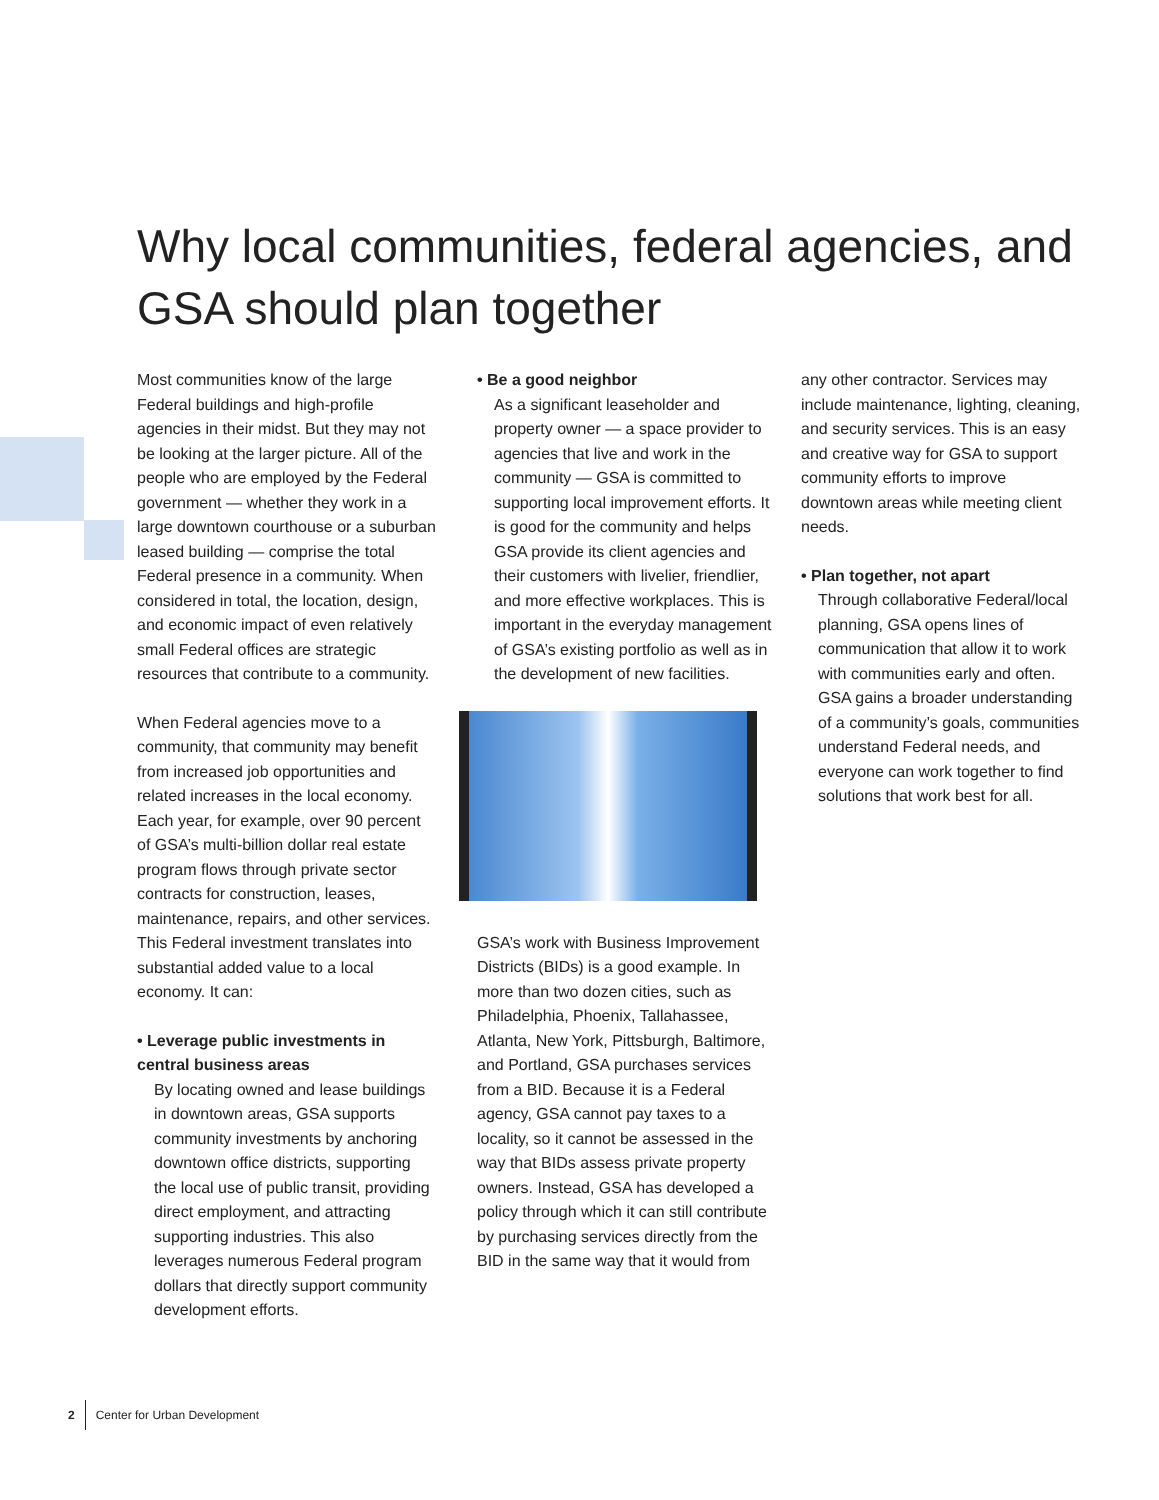Why local communities, federal agencies, and GSA should plan together
Most communities know of the large Federal buildings and high-profile agencies in their midst. But they may not be looking at the larger picture. All of the people who are employed by the Federal government — whether they work in a large downtown courthouse or a suburban leased building — comprise the total Federal presence in a community. When considered in total, the location, design, and economic impact of even relatively small Federal offices are strategic resources that contribute to a community.
When Federal agencies move to a community, that community may benefit from increased job opportunities and related increases in the local economy. Each year, for example, over 90 percent of GSA’s multi-billion dollar real estate program flows through private sector contracts for construction, leases, maintenance, repairs, and other services. This Federal investment translates into substantial added value to a local economy. It can:
• Leverage public investments in central business areas
By locating owned and lease buildings in downtown areas, GSA supports community investments by anchoring downtown office districts, supporting the local use of public transit, providing direct employment, and attracting supporting industries. This also leverages numerous Federal program dollars that directly support community development efforts.
• Be a good neighbor
As a significant leaseholder and property owner — a space provider to agencies that live and work in the community — GSA is committed to supporting local improvement efforts. It is good for the community and helps GSA provide its client agencies and their customers with livelier, friendlier, and more effective workplaces. This is important in the everyday management of GSA’s existing portfolio as well as in the development of new facilities.
GSA’s work with Business Improvement Districts (BIDs) is a good example. In more than two dozen cities, such as Philadelphia, Phoenix, Tallahassee, Atlanta, New York, Pittsburgh, Baltimore, and Portland, GSA purchases services from a BID. Because it is a Federal agency, GSA cannot pay taxes to a locality, so it cannot be assessed in the way that BIDs assess private property owners. Instead, GSA has developed a policy through which it can still contribute by purchasing services directly from the BID in the same way that it would from
any other contractor. Services may include maintenance, lighting, cleaning, and security services. This is an easy and creative way for GSA to support community efforts to improve downtown areas while meeting client needs.
• Plan together, not apart
Through collaborative Federal/local planning, GSA opens lines of communication that allow it to work with communities early and often. GSA gains a broader understanding of a community’s goals, communities understand Federal needs, and everyone can work together to find solutions that work best for all.
2 Center for Urban Development